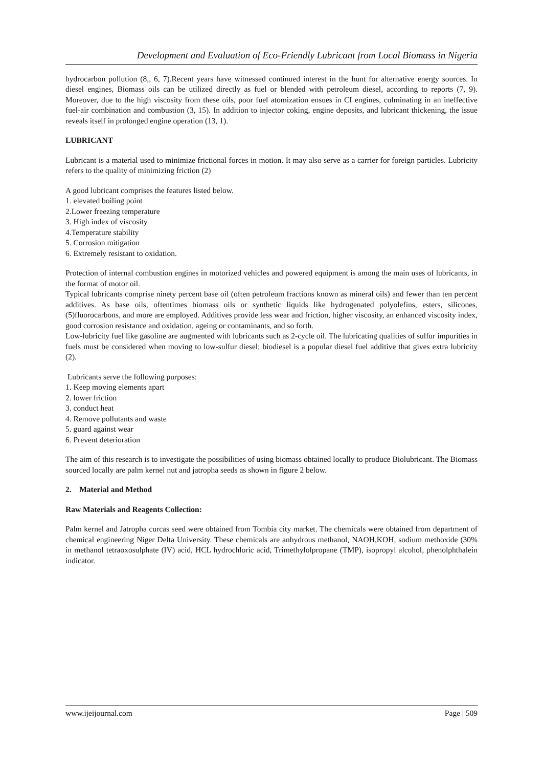Development and Evaluation of Eco-Friendly Lubricant from Local Biomass in Nigeria
hydrocarbon pollution (8,, 6, 7).Recent years have witnessed continued interest in the hunt for alternative energy sources. In diesel engines, Biomass oils can be utilized directly as fuel or blended with petroleum diesel, according to reports (7, 9). Moreover, due to the high viscosity from these oils, poor fuel atomization ensues in CI engines, culminating in an ineffective fuel-air combination and combustion (3, 15). In addition to injector coking, engine deposits, and lubricant thickening, the issue reveals itself in prolonged engine operation (13, 1).
LUBRICANT
Lubricant is a material used to minimize frictional forces in motion. It may also serve as a carrier for foreign particles. Lubricity refers to the quality of minimizing friction (2)
A good lubricant comprises the features listed below.
1. elevated boiling point
2.Lower freezing temperature
3. High index of viscosity
4.Temperature stability
5. Corrosion mitigation
6. Extremely resistant to oxidation.
Protection of internal combustion engines in motorized vehicles and powered equipment is among the main uses of lubricants, in the format of motor oil.
Typical lubricants comprise ninety percent base oil (often petroleum fractions known as mineral oils) and fewer than ten percent additives. As base oils, oftentimes biomass oils or synthetic liquids like hydrogenated polyolefins, esters, silicones, (5)fluorocarbons, and more are employed. Additives provide less wear and friction, higher viscosity, an enhanced viscosity index, good corrosion resistance and oxidation, ageing or contaminants, and so forth.
Low-lubricity fuel like gasoline are augmented with lubricants such as 2-cycle oil. The lubricating qualities of sulfur impurities in fuels must be considered when moving to low-sulfur diesel; biodiesel is a popular diesel fuel additive that gives extra lubricity (2).
Lubricants serve the following purposes:
1. Keep moving elements apart
2. lower friction
3. conduct heat
4. Remove pollutants and waste
5. guard against wear
6. Prevent deterioration
The aim of this research is to investigate the possibilities of using biomass obtained locally to produce Biolubricant. The Biomass sourced locally are palm kernel nut and jatropha seeds as shown in figure 2 below.
2. Material and Method
Raw Materials and Reagents Collection:
Palm kernel and Jatropha curcas seed were obtained from Tombia city market. The chemicals were obtained from department of chemical engineering Niger Delta University. These chemicals are anhydrous methanol, NAOH,KOH, sodium methoxide (30% in methanol tetraoxosulphate (IV) acid, HCL hydrochloric acid, Trimethylolpropane (TMP), isopropyl alcohol, phenolphthalein indicator.
www.ijeijournal.com Page | 509